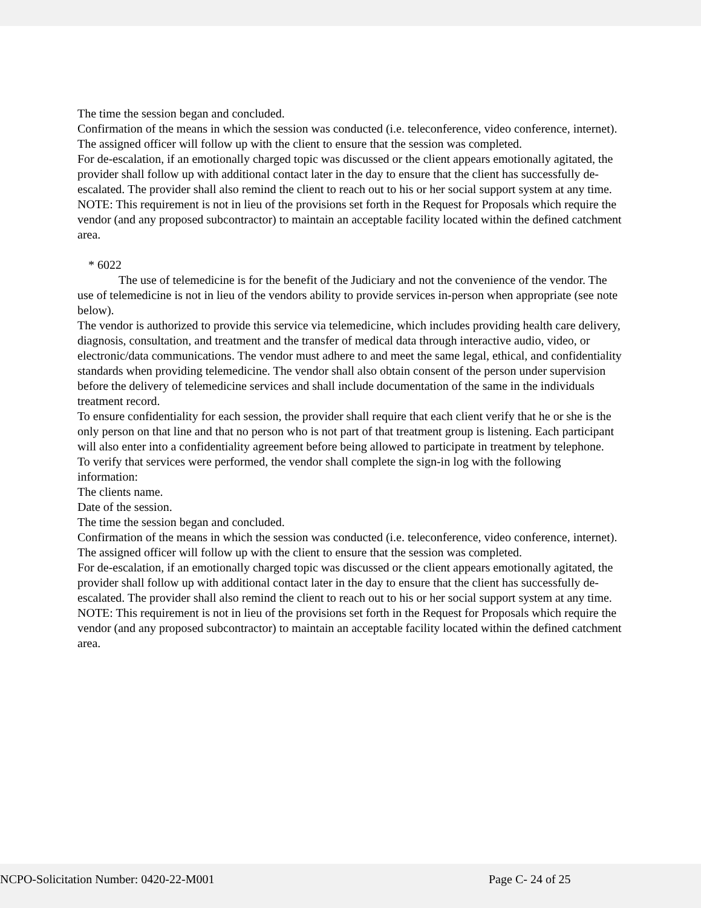The time the session began and concluded.
Confirmation of the means in which the session was conducted (i.e. teleconference, video conference, internet).
The assigned officer will follow up with the client to ensure that the session was completed.
For de-escalation, if an emotionally charged topic was discussed or the client appears emotionally agitated, the provider shall follow up with additional contact later in the day to ensure that the client has successfully de-escalated. The provider shall also remind the client to reach out to his or her social support system at any time.
NOTE: This requirement is not in lieu of the provisions set forth in the Request for Proposals which require the vendor (and any proposed subcontractor) to maintain an acceptable facility located within the defined catchment area.
* 6022
The use of telemedicine is for the benefit of the Judiciary and not the convenience of the vendor. The use of telemedicine is not in lieu of the vendors ability to provide services in-person when appropriate (see note below).
The vendor is authorized to provide this service via telemedicine, which includes providing health care delivery, diagnosis, consultation, and treatment and the transfer of medical data through interactive audio, video, or electronic/data communications. The vendor must adhere to and meet the same legal, ethical, and confidentiality standards when providing telemedicine. The vendor shall also obtain consent of the person under supervision before the delivery of telemedicine services and shall include documentation of the same in the individuals treatment record.
To ensure confidentiality for each session, the provider shall require that each client verify that he or she is the only person on that line and that no person who is not part of that treatment group is listening. Each participant will also enter into a confidentiality agreement before being allowed to participate in treatment by telephone.
To verify that services were performed, the vendor shall complete the sign-in log with the following information:
The clients name.
Date of the session.
The time the session began and concluded.
Confirmation of the means in which the session was conducted (i.e. teleconference, video conference, internet).
The assigned officer will follow up with the client to ensure that the session was completed.
For de-escalation, if an emotionally charged topic was discussed or the client appears emotionally agitated, the provider shall follow up with additional contact later in the day to ensure that the client has successfully de-escalated. The provider shall also remind the client to reach out to his or her social support system at any time.
NOTE: This requirement is not in lieu of the provisions set forth in the Request for Proposals which require the vendor (and any proposed subcontractor) to maintain an acceptable facility located within the defined catchment area.
NCPO-Solicitation Number: 0420-22-M001 Page C- 24 of 25